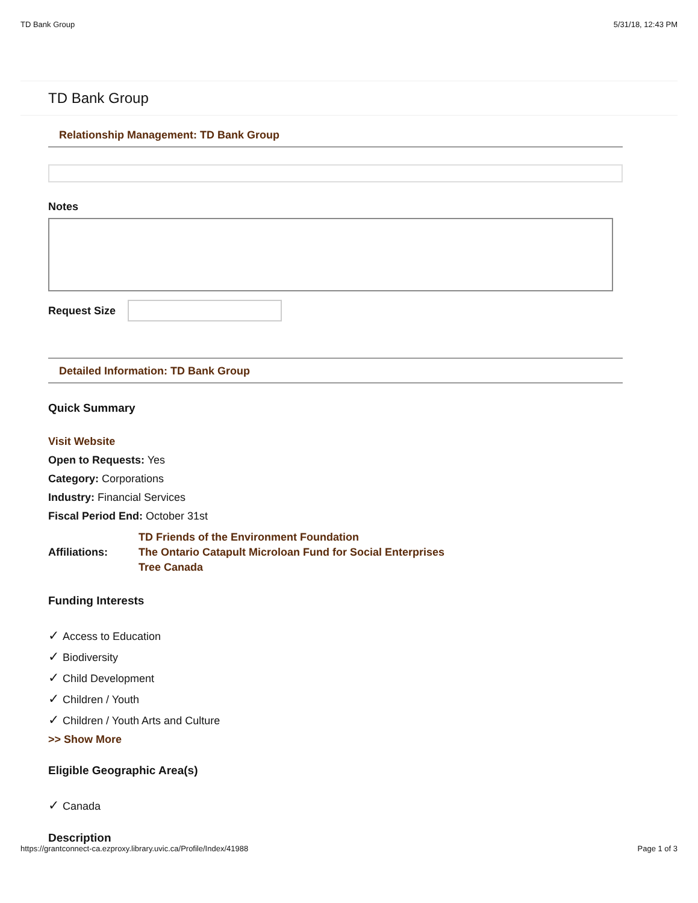TD Bank Group 5/31/18, 12:43 PM
TD Bank Group
Relationship Management: TD Bank Group
Notes
Request Size
Detailed Information: TD Bank Group
Quick Summary
Visit Website
Open to Requests: Yes
Category: Corporations
Industry: Financial Services
Fiscal Period End: October 31st
Affiliations:
TD Friends of the Environment Foundation
The Ontario Catapult Microloan Fund for Social Enterprises
Tree Canada
Funding Interests
✓ Access to Education
✓ Biodiversity
✓ Child Development
✓ Children / Youth
✓ Children / Youth Arts and Culture
>> Show More
Eligible Geographic Area(s)
✓ Canada
Description
https://grantconnect-ca.ezproxy.library.uvic.ca/Profile/Index/41988 Page 1 of 3